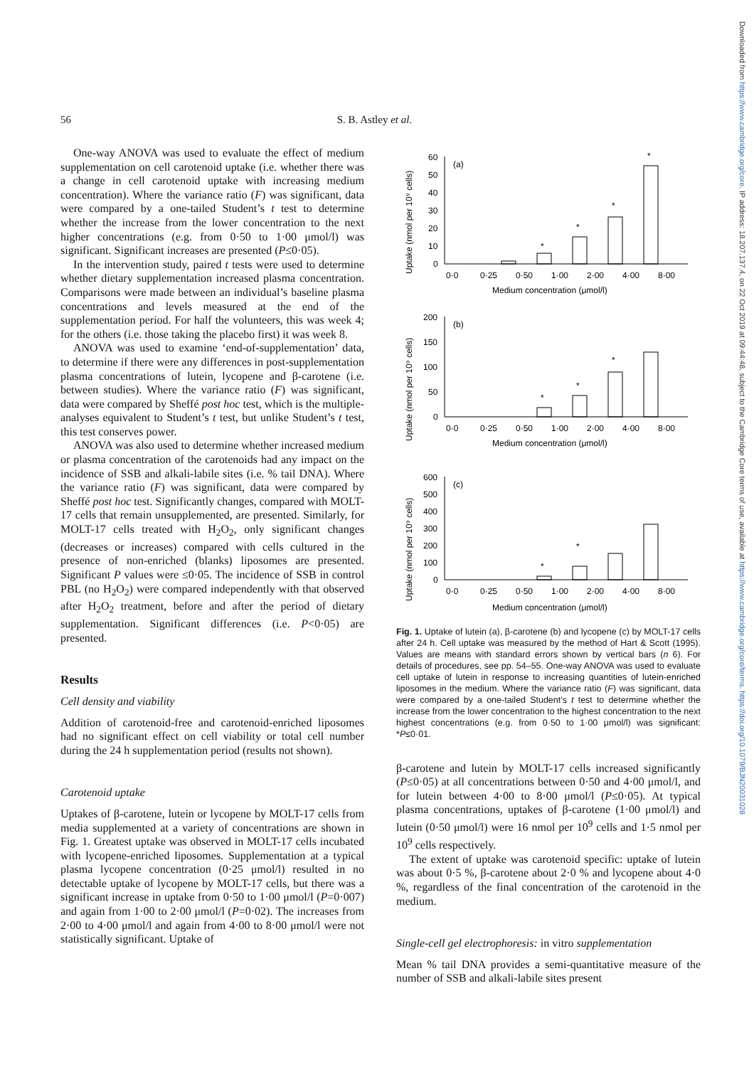Downloaded from https://www.cambridge.org/core. IP address: 18.207.137.4, on 22 Oct 2019 at 09:44:48, subject to the Cambridge Core terms of use, available at https://www.cambridge.org/core/terms. https://doi.org/10.1079/BJN20031028
56 S. B. Astley et al.
One-way ANOVA was used to evaluate the effect of medium supplementation on cell carotenoid uptake (i.e. whether there was a change in cell carotenoid uptake with increasing medium concentration). Where the variance ratio (F) was significant, data were compared by a one-tailed Student’s t test to determine whether the increase from the lower concentration to the next higher concentrations (e.g. from 0·50 to 1·00 μmol/l) was significant. Significant increases are presented (P≤0·05).
In the intervention study, paired t tests were used to determine whether dietary supplementation increased plasma concentration. Comparisons were made between an individual’s baseline plasma concentrations and levels measured at the end of the supplementation period. For half the volunteers, this was week 4; for the others (i.e. those taking the placebo first) it was week 8.
ANOVA was used to examine ‘end-of-supplementation’ data, to determine if there were any differences in post-supplementation plasma concentrations of lutein, lycopene and β-carotene (i.e. between studies). Where the variance ratio (F) was significant, data were compared by Sheffé post hoc test, which is the multiple-analyses equivalent to Student’s t test, but unlike Student’s t test, this test conserves power.
ANOVA was also used to determine whether increased medium or plasma concentration of the carotenoids had any impact on the incidence of SSB and alkali-labile sites (i.e. % tail DNA). Where the variance ratio (F) was significant, data were compared by Sheffé post hoc test. Significantly changes, compared with MOLT-17 cells that remain unsupplemented, are presented. Similarly, for MOLT-17 cells treated with H<sub>2</sub>O<sub>2</sub>, only significant changes (decreases or increases) compared with cells cultured in the presence of non-enriched (blanks) liposomes are presented. Significant P values were ≤0·05. The incidence of SSB in control PBL (no H<sub>2</sub>O<sub>2</sub>) were compared independently with that observed after H<sub>2</sub>O<sub>2</sub> treatment, before and after the period of dietary supplementation. Significant differences (i.e. P<0·05) are presented.
Results
Cell density and viability
Addition of carotenoid-free and carotenoid-enriched liposomes had no significant effect on cell viability or total cell number during the 24 h supplementation period (results not shown).
Carotenoid uptake
Uptakes of β-carotene, lutein or lycopene by MOLT-17 cells from media supplemented at a variety of concentrations are shown in Fig. 1. Greatest uptake was observed in MOLT-17 cells incubated with lycopene-enriched liposomes. Supplementation at a typical plasma lycopene concentration (0·25 μmol/l) resulted in no detectable uptake of lycopene by MOLT-17 cells, but there was a significant increase in uptake from 0·50 to 1·00 μmol/l (P=0·007) and again from 1·00 to 2·00 μmol/l (P=0·02). The increases from 2·00 to 4·00 μmol/l and again from 4·00 to 8·00 μmol/l were not statistically significant. Uptake of
Uptake (nmol per 10⁹ cells)
60
50
40
30
20
10
0
(a)
*
*
*
*
0·0
0·25
0·50
1·00
2·00
4·00
8·00
Medium concentration (μmol/l)
Uptake (nmol per 10⁹ cells)
200
150
100
50
0
(b)
*
*
*
0·0
0·25
0·50
1·00
2·00
4·00
8·00
Medium concentration (μmol/l)
Uptake (nmol per 10⁹ cells)
600
500
400
300
200
100
0
(c)
*
*
0·0
0·25
0·50
1·00
2·00
4·00
8·00
Medium concentration (μmol/l)
Fig. 1. Uptake of lutein (a), β-carotene (b) and lycopene (c) by MOLT-17 cells after 24 h. Cell uptake was measured by the method of Hart & Scott (1995). Values are means with standard errors shown by vertical bars (n 6). For details of procedures, see pp. 54–55. One-way ANOVA was used to evaluate cell uptake of lutein in response to increasing quantities of lutein-enriched liposomes in the medium. Where the variance ratio (F) was significant, data were compared by a one-tailed Student’s t test to determine whether the increase from the lower concentration to the highest concentration to the next highest concentrations (e.g. from 0·50 to 1·00 μmol/l) was significant: *P≤0·01.
β-carotene and lutein by MOLT-17 cells increased significantly (P≤0·05) at all concentrations between 0·50 and 4·00 μmol/l, and for lutein between 4·00 to 8·00 μmol/l (P≤0·05). At typical plasma concentrations, uptakes of β-carotene (1·00 μmol/l) and lutein (0·50 μmol/l) were 16 nmol per 10<sup>9</sup> cells and 1·5 nmol per 10<sup>9</sup> cells respectively.
The extent of uptake was carotenoid specific: uptake of lutein was about 0·5 %, β-carotene about 2·0 % and lycopene about 4·0 %, regardless of the final concentration of the carotenoid in the medium.
Single-cell gel electrophoresis: in vitro supplementation
Mean % tail DNA provides a semi-quantitative measure of the number of SSB and alkali-labile sites present